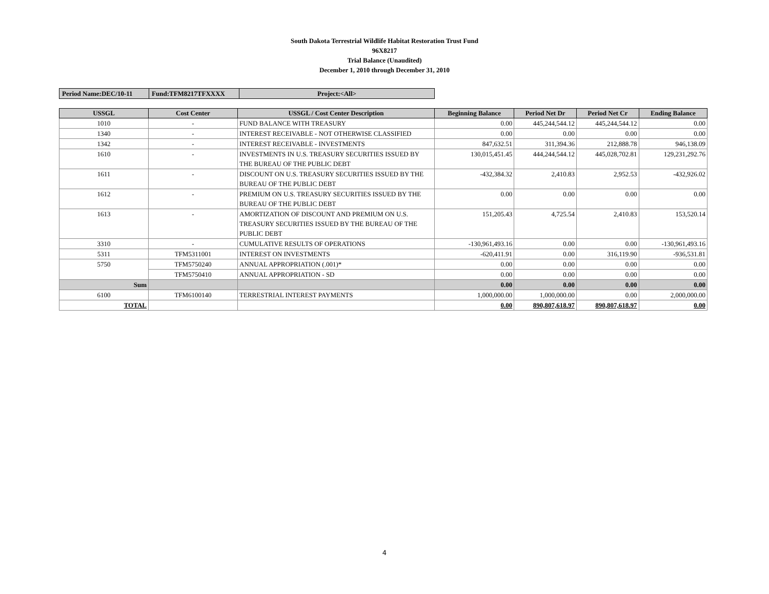South Dakota Terrestrial Wildlife Habitat Restoration Trust Fund
96X8217
Trial Balance (Unaudited)
December 1, 2010 through December 31, 2010
| Period Name:DEC/10-11 | Fund:TFM8217TFXXXX | Project:<All> |
| USSGL | Cost Center | USSGL / Cost Center Description | Beginning Balance | Period Net Dr | Period Net Cr | Ending Balance |
| --- | --- | --- | --- | --- | --- | --- |
| 1010 | - | FUND BALANCE WITH TREASURY | 0.00 | 445,244,544.12 | 445,244,544.12 | 0.00 |
| 1340 | - | INTEREST RECEIVABLE - NOT OTHERWISE CLASSIFIED | 0.00 | 0.00 | 0.00 | 0.00 |
| 1342 | - | INTEREST RECEIVABLE - INVESTMENTS | 847,632.51 | 311,394.36 | 212,888.78 | 946,138.09 |
| 1610 | - | INVESTMENTS IN U.S. TREASURY SECURITIES ISSUED BY THE BUREAU OF THE PUBLIC DEBT | 130,015,451.45 | 444,244,544.12 | 445,028,702.81 | 129,231,292.76 |
| 1611 | - | DISCOUNT ON U.S. TREASURY SECURITIES ISSUED BY THE BUREAU OF THE PUBLIC DEBT | -432,384.32 | 2,410.83 | 2,952.53 | -432,926.02 |
| 1612 | - | PREMIUM ON U.S. TREASURY SECURITIES ISSUED BY THE BUREAU OF THE PUBLIC DEBT | 0.00 | 0.00 | 0.00 | 0.00 |
| 1613 | - | AMORTIZATION OF DISCOUNT AND PREMIUM ON U.S. TREASURY SECURITIES ISSUED BY THE BUREAU OF THE PUBLIC DEBT | 151,205.43 | 4,725.54 | 2,410.83 | 153,520.14 |
| 3310 | - | CUMULATIVE RESULTS OF OPERATIONS | -130,961,493.16 | 0.00 | 0.00 | -130,961,493.16 |
| 5311 | TFM5311001 | INTEREST ON INVESTMENTS | -620,411.91 | 0.00 | 316,119.90 | -936,531.81 |
| 5750 | TFM5750240 | ANNUAL APPROPRIATION (.001)* | 0.00 | 0.00 | 0.00 | 0.00 |
| | TFM5750410 | ANNUAL APPROPRIATION - SD | 0.00 | 0.00 | 0.00 | 0.00 |
| Sum | | | 0.00 | 0.00 | 0.00 | 0.00 |
| 6100 | TFM6100140 | TERRESTRIAL INTEREST PAYMENTS | 1,000,000.00 | 1,000,000.00 | 0.00 | 2,000,000.00 |
| TOTAL | | | 0.00 | 890,807,618.97 | 890,807,618.97 | 0.00 |
4